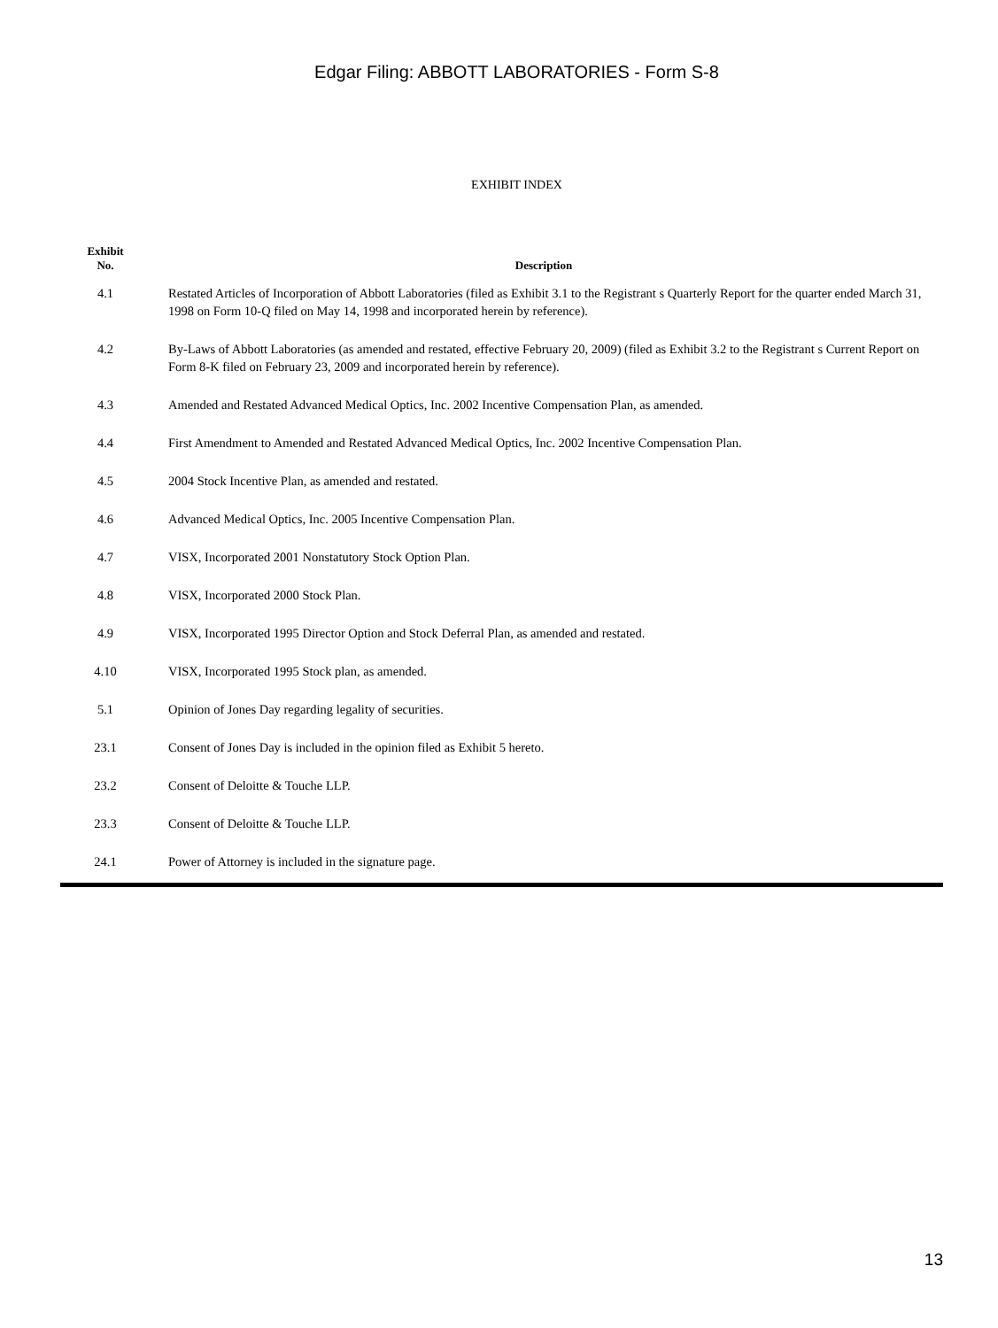Edgar Filing: ABBOTT LABORATORIES - Form S-8
EXHIBIT INDEX
| Exhibit No. | Description |
| --- | --- |
| 4.1 | Restated Articles of Incorporation of Abbott Laboratories (filed as Exhibit 3.1 to the Registrant s Quarterly Report for the quarter ended March 31, 1998 on Form 10-Q filed on May 14, 1998 and incorporated herein by reference). |
| 4.2 | By-Laws of Abbott Laboratories (as amended and restated, effective February 20, 2009) (filed as Exhibit 3.2 to the Registrant s Current Report on Form 8-K filed on February 23, 2009 and incorporated herein by reference). |
| 4.3 | Amended and Restated Advanced Medical Optics, Inc. 2002 Incentive Compensation Plan, as amended. |
| 4.4 | First Amendment to Amended and Restated Advanced Medical Optics, Inc. 2002 Incentive Compensation Plan. |
| 4.5 | 2004 Stock Incentive Plan, as amended and restated. |
| 4.6 | Advanced Medical Optics, Inc. 2005 Incentive Compensation Plan. |
| 4.7 | VISX, Incorporated 2001 Nonstatutory Stock Option Plan. |
| 4.8 | VISX, Incorporated 2000 Stock Plan. |
| 4.9 | VISX, Incorporated 1995 Director Option and Stock Deferral Plan, as amended and restated. |
| 4.10 | VISX, Incorporated 1995 Stock plan, as amended. |
| 5.1 | Opinion of Jones Day regarding legality of securities. |
| 23.1 | Consent of Jones Day is included in the opinion filed as Exhibit 5 hereto. |
| 23.2 | Consent of Deloitte & Touche LLP. |
| 23.3 | Consent of Deloitte & Touche LLP. |
| 24.1 | Power of Attorney is included in the signature page. |
13